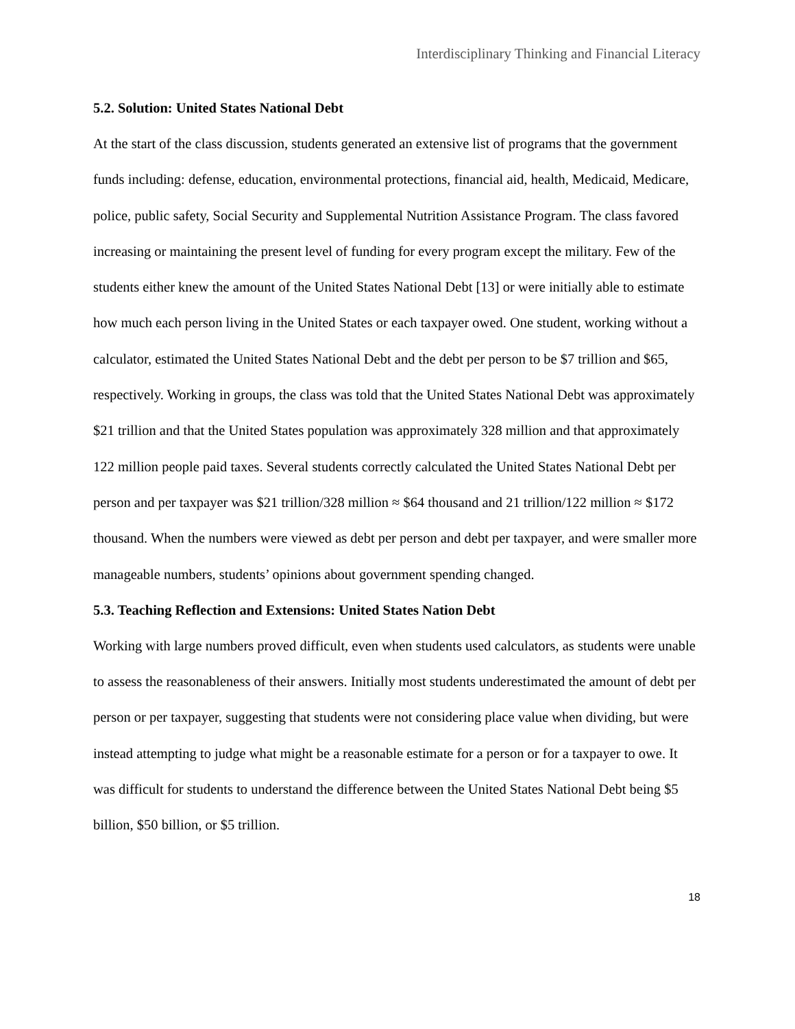Interdisciplinary Thinking and Financial Literacy
5.2. Solution: United States National Debt
At the start of the class discussion, students generated an extensive list of programs that the government funds including: defense, education, environmental protections, financial aid, health, Medicaid, Medicare, police, public safety, Social Security and Supplemental Nutrition Assistance Program. The class favored increasing or maintaining the present level of funding for every program except the military. Few of the students either knew the amount of the United States National Debt [13] or were initially able to estimate how much each person living in the United States or each taxpayer owed. One student, working without a calculator, estimated the United States National Debt and the debt per person to be $7 trillion and $65, respectively. Working in groups, the class was told that the United States National Debt was approximately $21 trillion and that the United States population was approximately 328 million and that approximately 122 million people paid taxes. Several students correctly calculated the United States National Debt per person and per taxpayer was $21 trillion/328 million ≈ $64 thousand and 21 trillion/122 million ≈ $172 thousand. When the numbers were viewed as debt per person and debt per taxpayer, and were smaller more manageable numbers, students’ opinions about government spending changed.
5.3. Teaching Reflection and Extensions: United States Nation Debt
Working with large numbers proved difficult, even when students used calculators, as students were unable to assess the reasonableness of their answers. Initially most students underestimated the amount of debt per person or per taxpayer, suggesting that students were not considering place value when dividing, but were instead attempting to judge what might be a reasonable estimate for a person or for a taxpayer to owe. It was difficult for students to understand the difference between the United States National Debt being $5 billion, $50 billion, or $5 trillion.
18